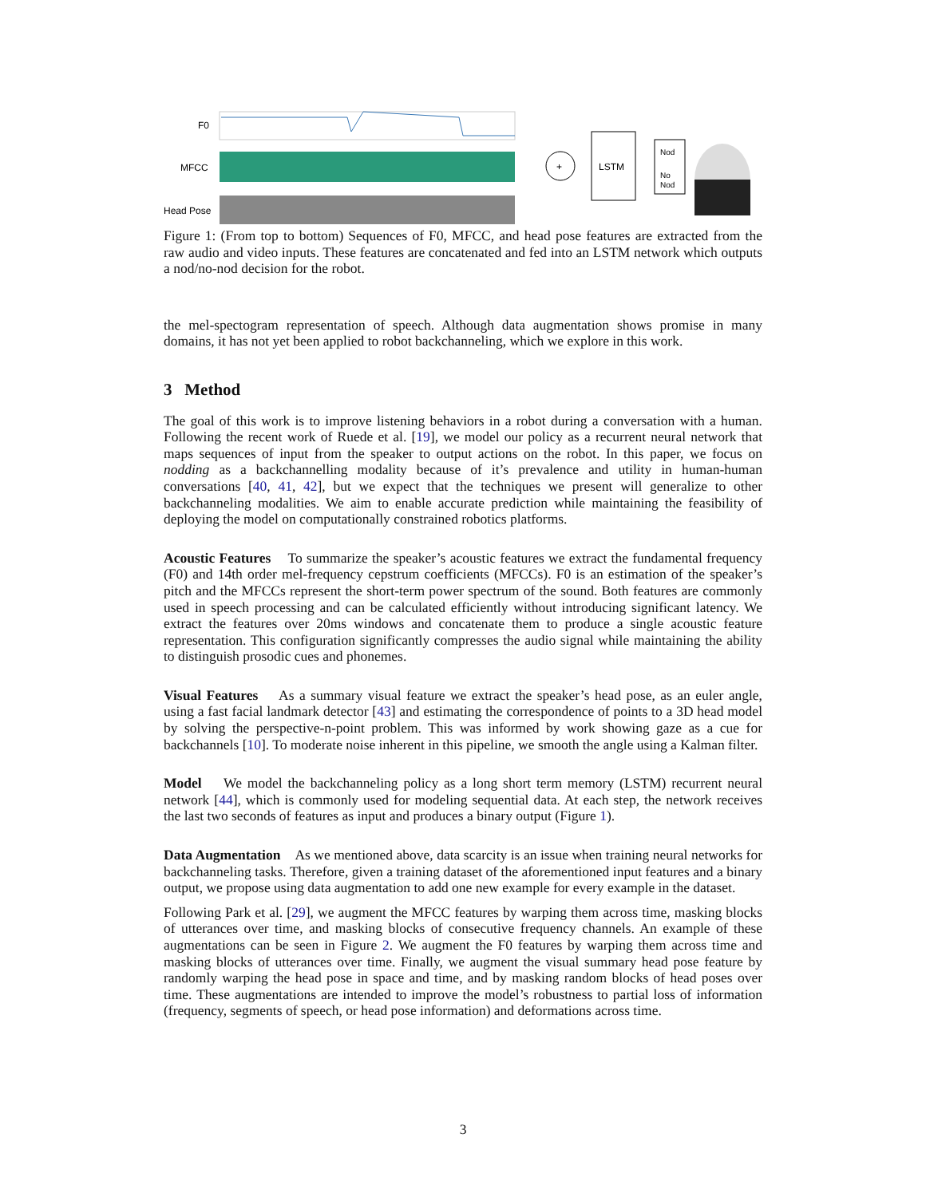F0
MFCC
Head Pose
+
LSTM
Nod
No
Nod
Figure 1: (From top to bottom) Sequences of F0, MFCC, and head pose features are extracted from the raw audio and video inputs. These features are concatenated and fed into an LSTM network which outputs a nod/no-nod decision for the robot.
the mel-spectogram representation of speech. Although data augmentation shows promise in many domains, it has not yet been applied to robot backchanneling, which we explore in this work.
3 Method
The goal of this work is to improve listening behaviors in a robot during a conversation with a human. Following the recent work of Ruede et al. [19], we model our policy as a recurrent neural network that maps sequences of input from the speaker to output actions on the robot. In this paper, we focus on nodding as a backchannelling modality because of it’s prevalence and utility in human-human conversations [40, 41, 42], but we expect that the techniques we present will generalize to other backchanneling modalities. We aim to enable accurate prediction while maintaining the feasibility of deploying the model on computationally constrained robotics platforms.
Acoustic Features To summarize the speaker’s acoustic features we extract the fundamental frequency (F0) and 14th order mel-frequency cepstrum coefficients (MFCCs). F0 is an estimation of the speaker’s pitch and the MFCCs represent the short-term power spectrum of the sound. Both features are commonly used in speech processing and can be calculated efficiently without introducing significant latency. We extract the features over 20ms windows and concatenate them to produce a single acoustic feature representation. This configuration significantly compresses the audio signal while maintaining the ability to distinguish prosodic cues and phonemes.
Visual Features As a summary visual feature we extract the speaker’s head pose, as an euler angle, using a fast facial landmark detector [43] and estimating the correspondence of points to a 3D head model by solving the perspective-n-point problem. This was informed by work showing gaze as a cue for backchannels [10]. To moderate noise inherent in this pipeline, we smooth the angle using a Kalman filter.
Model We model the backchanneling policy as a long short term memory (LSTM) recurrent neural network [44], which is commonly used for modeling sequential data. At each step, the network receives the last two seconds of features as input and produces a binary output (Figure 1).
Data Augmentation As we mentioned above, data scarcity is an issue when training neural networks for backchanneling tasks. Therefore, given a training dataset of the aforementioned input features and a binary output, we propose using data augmentation to add one new example for every example in the dataset.
Following Park et al. [29], we augment the MFCC features by warping them across time, masking blocks of utterances over time, and masking blocks of consecutive frequency channels. An example of these augmentations can be seen in Figure 2. We augment the F0 features by warping them across time and masking blocks of utterances over time. Finally, we augment the visual summary head pose feature by randomly warping the head pose in space and time, and by masking random blocks of head poses over time. These augmentations are intended to improve the model’s robustness to partial loss of information (frequency, segments of speech, or head pose information) and deformations across time.
3